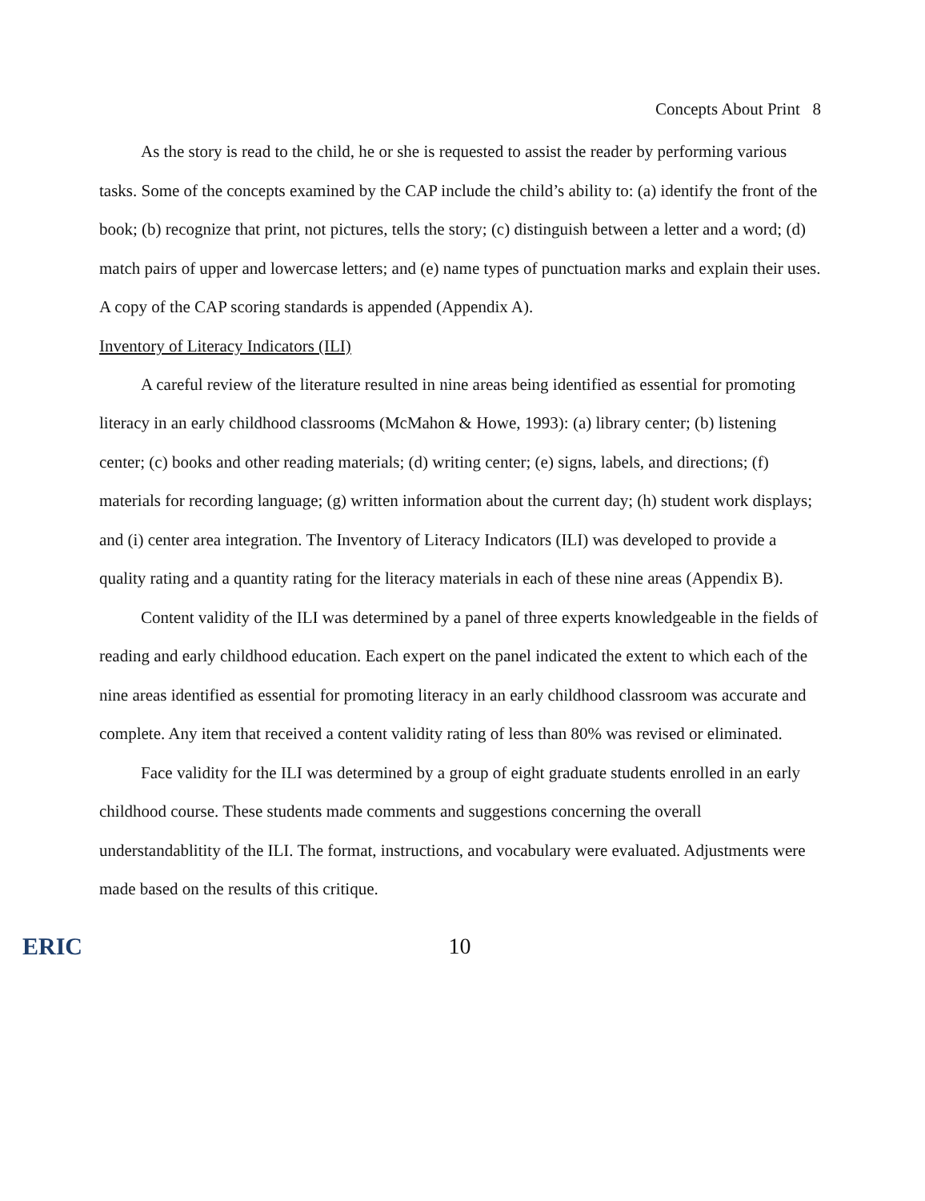Concepts About Print 8
As the story is read to the child, he or she is requested to assist the reader by performing various tasks. Some of the concepts examined by the CAP include the child’s ability to: (a) identify the front of the book; (b) recognize that print, not pictures, tells the story; (c) distinguish between a letter and a word; (d) match pairs of upper and lowercase letters; and (e) name types of punctuation marks and explain their uses. A copy of the CAP scoring standards is appended (Appendix A).
Inventory of Literacy Indicators (ILI)
A careful review of the literature resulted in nine areas being identified as essential for promoting literacy in an early childhood classrooms (McMahon & Howe, 1993): (a) library center; (b) listening center; (c) books and other reading materials; (d) writing center; (e) signs, labels, and directions; (f) materials for recording language; (g) written information about the current day; (h) student work displays; and (i) center area integration. The Inventory of Literacy Indicators (ILI) was developed to provide a quality rating and a quantity rating for the literacy materials in each of these nine areas (Appendix B).
Content validity of the ILI was determined by a panel of three experts knowledgeable in the fields of reading and early childhood education. Each expert on the panel indicated the extent to which each of the nine areas identified as essential for promoting literacy in an early childhood classroom was accurate and complete. Any item that received a content validity rating of less than 80% was revised or eliminated.
Face validity for the ILI was determined by a group of eight graduate students enrolled in an early childhood course. These students made comments and suggestions concerning the overall understandablitity of the ILI. The format, instructions, and vocabulary were evaluated. Adjustments were made based on the results of this critique.
ERIC 10